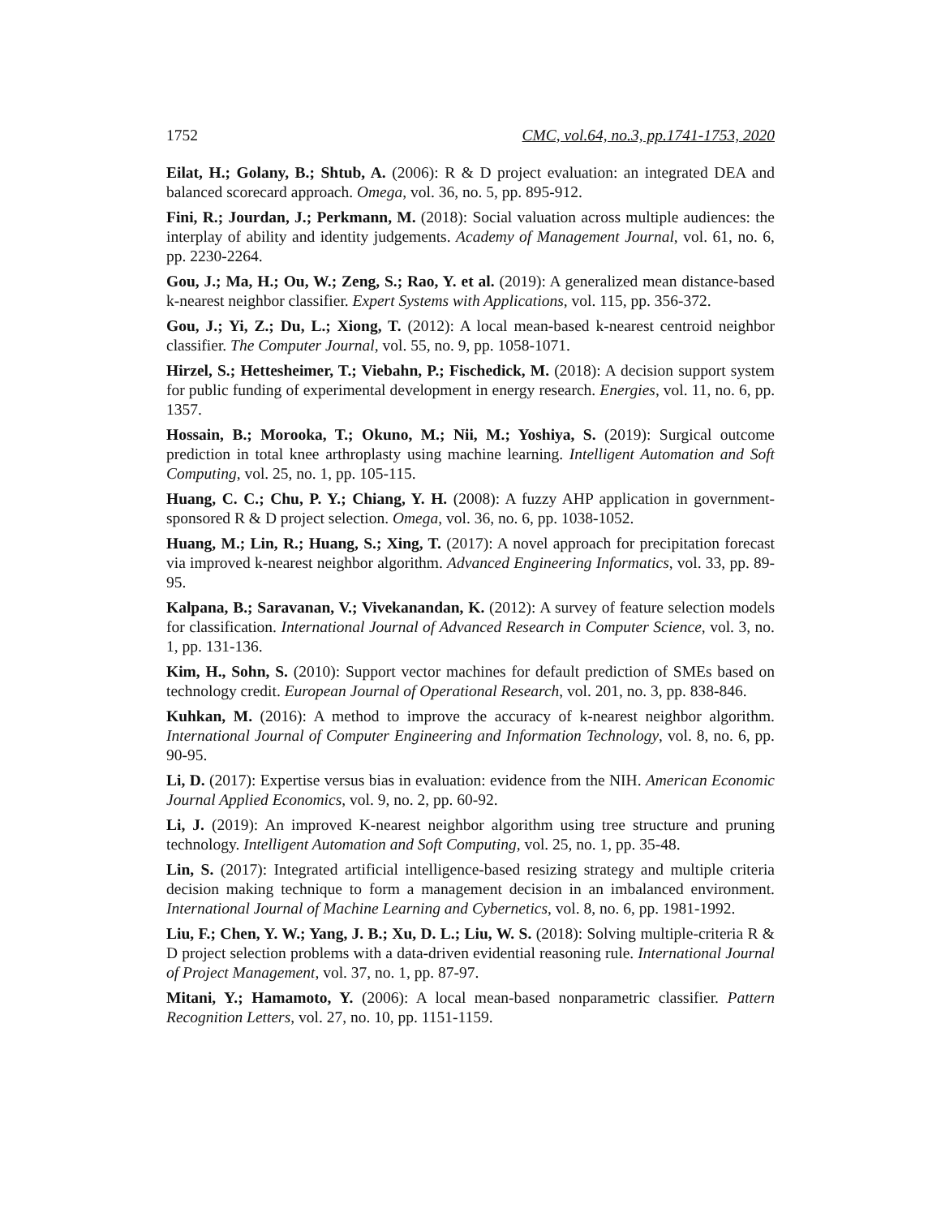1752 CMC, vol.64, no.3, pp.1741-1753, 2020
Eilat, H.; Golany, B.; Shtub, A. (2006): R & D project evaluation: an integrated DEA and balanced scorecard approach. Omega, vol. 36, no. 5, pp. 895-912.
Fini, R.; Jourdan, J.; Perkmann, M. (2018): Social valuation across multiple audiences: the interplay of ability and identity judgements. Academy of Management Journal, vol. 61, no. 6, pp. 2230-2264.
Gou, J.; Ma, H.; Ou, W.; Zeng, S.; Rao, Y. et al. (2019): A generalized mean distance-based k-nearest neighbor classifier. Expert Systems with Applications, vol. 115, pp. 356-372.
Gou, J.; Yi, Z.; Du, L.; Xiong, T. (2012): A local mean-based k-nearest centroid neighbor classifier. The Computer Journal, vol. 55, no. 9, pp. 1058-1071.
Hirzel, S.; Hettesheimer, T.; Viebahn, P.; Fischedick, M. (2018): A decision support system for public funding of experimental development in energy research. Energies, vol. 11, no. 6, pp. 1357.
Hossain, B.; Morooka, T.; Okuno, M.; Nii, M.; Yoshiya, S. (2019): Surgical outcome prediction in total knee arthroplasty using machine learning. Intelligent Automation and Soft Computing, vol. 25, no. 1, pp. 105-115.
Huang, C. C.; Chu, P. Y.; Chiang, Y. H. (2008): A fuzzy AHP application in government-sponsored R & D project selection. Omega, vol. 36, no. 6, pp. 1038-1052.
Huang, M.; Lin, R.; Huang, S.; Xing, T. (2017): A novel approach for precipitation forecast via improved k-nearest neighbor algorithm. Advanced Engineering Informatics, vol. 33, pp. 89-95.
Kalpana, B.; Saravanan, V.; Vivekanandan, K. (2012): A survey of feature selection models for classification. International Journal of Advanced Research in Computer Science, vol. 3, no. 1, pp. 131-136.
Kim, H., Sohn, S. (2010): Support vector machines for default prediction of SMEs based on technology credit. European Journal of Operational Research, vol. 201, no. 3, pp. 838-846.
Kuhkan, M. (2016): A method to improve the accuracy of k-nearest neighbor algorithm. International Journal of Computer Engineering and Information Technology, vol. 8, no. 6, pp. 90-95.
Li, D. (2017): Expertise versus bias in evaluation: evidence from the NIH. American Economic Journal Applied Economics, vol. 9, no. 2, pp. 60-92.
Li, J. (2019): An improved K-nearest neighbor algorithm using tree structure and pruning technology. Intelligent Automation and Soft Computing, vol. 25, no. 1, pp. 35-48.
Lin, S. (2017): Integrated artificial intelligence-based resizing strategy and multiple criteria decision making technique to form a management decision in an imbalanced environment. International Journal of Machine Learning and Cybernetics, vol. 8, no. 6, pp. 1981-1992.
Liu, F.; Chen, Y. W.; Yang, J. B.; Xu, D. L.; Liu, W. S. (2018): Solving multiple-criteria R & D project selection problems with a data-driven evidential reasoning rule. International Journal of Project Management, vol. 37, no. 1, pp. 87-97.
Mitani, Y.; Hamamoto, Y. (2006): A local mean-based nonparametric classifier. Pattern Recognition Letters, vol. 27, no. 10, pp. 1151-1159.